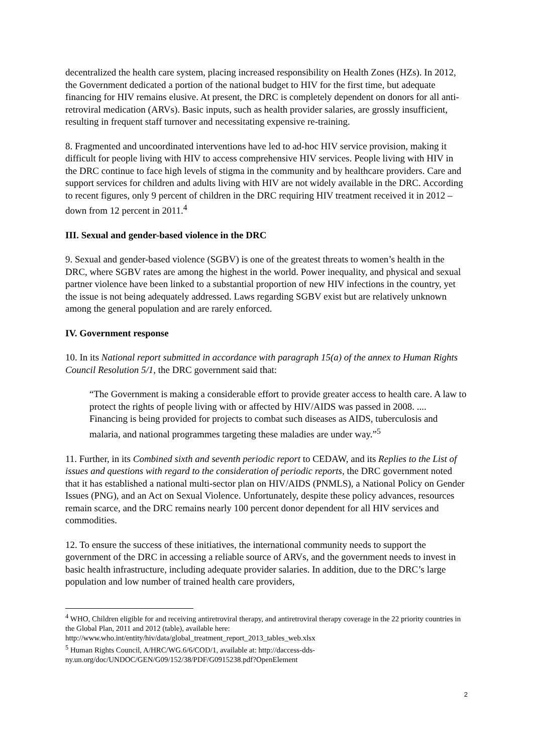decentralized the health care system, placing increased responsibility on Health Zones (HZs). In 2012, the Government dedicated a portion of the national budget to HIV for the first time, but adequate financing for HIV remains elusive. At present, the DRC is completely dependent on donors for all anti-retroviral medication (ARVs). Basic inputs, such as health provider salaries, are grossly insufficient, resulting in frequent staff turnover and necessitating expensive re-training.
8. Fragmented and uncoordinated interventions have led to ad-hoc HIV service provision, making it difficult for people living with HIV to access comprehensive HIV services. People living with HIV in the DRC continue to face high levels of stigma in the community and by healthcare providers. Care and support services for children and adults living with HIV are not widely available in the DRC. According to recent figures, only 9 percent of children in the DRC requiring HIV treatment received it in 2012 – down from 12 percent in 2011.<sup>4</sup>
III. Sexual and gender-based violence in the DRC
9. Sexual and gender-based violence (SGBV) is one of the greatest threats to women’s health in the DRC, where SGBV rates are among the highest in the world. Power inequality, and physical and sexual partner violence have been linked to a substantial proportion of new HIV infections in the country, yet the issue is not being adequately addressed. Laws regarding SGBV exist but are relatively unknown among the general population and are rarely enforced.
IV. Government response
10. In its National report submitted in accordance with paragraph 15(a) of the annex to Human Rights Council Resolution 5/1, the DRC government said that:
“The Government is making a considerable effort to provide greater access to health care. A law to protect the rights of people living with or affected by HIV/AIDS was passed in 2008. .... Financing is being provided for projects to combat such diseases as AIDS, tuberculosis and malaria, and national programmes targeting these maladies are under way.”<sup>5</sup>
11. Further, in its Combined sixth and seventh periodic report to CEDAW, and its Replies to the List of issues and questions with regard to the consideration of periodic reports, the DRC government noted that it has established a national multi-sector plan on HIV/AIDS (PNMLS), a National Policy on Gender Issues (PNG), and an Act on Sexual Violence. Unfortunately, despite these policy advances, resources remain scarce, and the DRC remains nearly 100 percent donor dependent for all HIV services and commodities.
12. To ensure the success of these initiatives, the international community needs to support the government of the DRC in accessing a reliable source of ARVs, and the government needs to invest in basic health infrastructure, including adequate provider salaries. In addition, due to the DRC’s large population and low number of trained health care providers,
<sup>4</sup> WHO, Children eligible for and receiving antiretroviral therapy, and antiretroviral therapy coverage in the 22 priority countries in the Global Plan, 2011 and 2012 (table), available here: http://www.who.int/entity/hiv/data/global_treatment_report_2013_tables_web.xlsx
<sup>5</sup> Human Rights Council, A/HRC/WG.6/6/COD/1, available at: http://daccess-dds-ny.un.org/doc/UNDOC/GEN/G09/152/38/PDF/G0915238.pdf?OpenElement
2